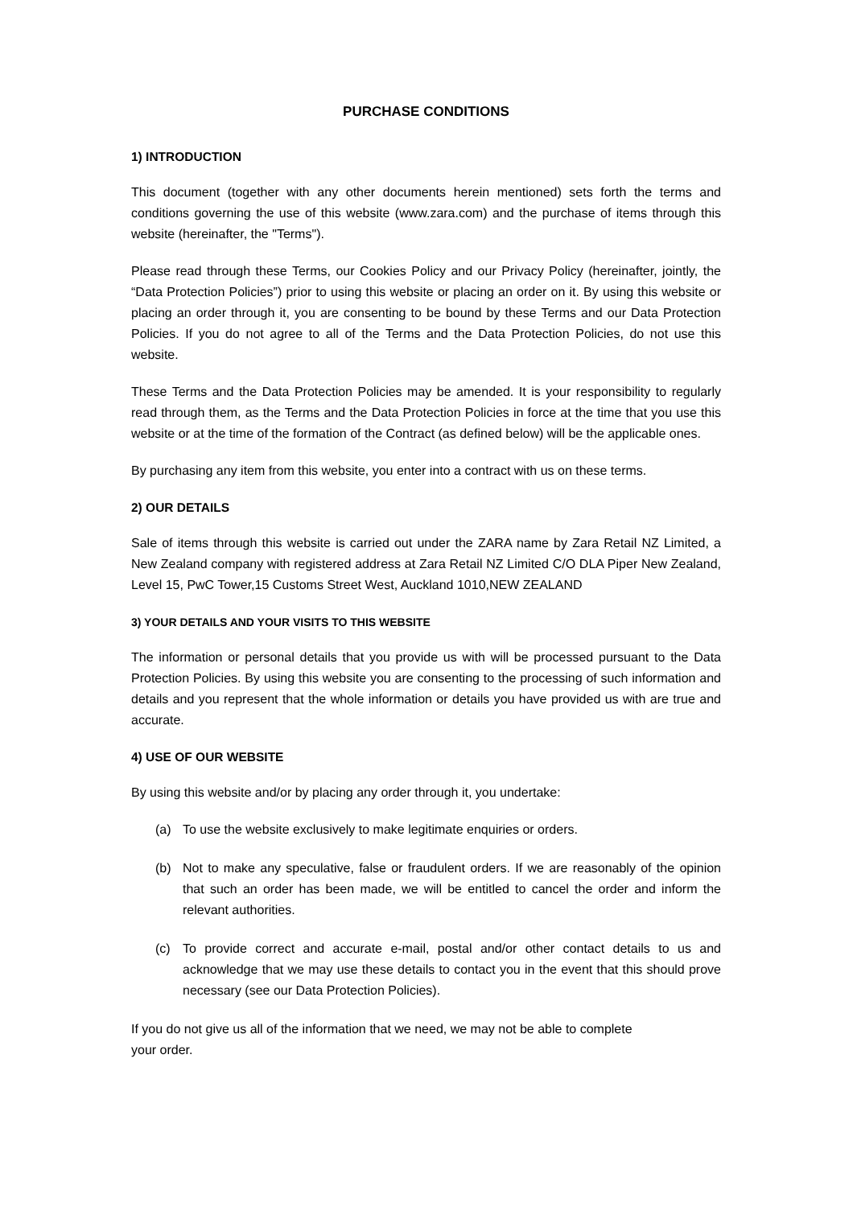PURCHASE CONDITIONS
1) INTRODUCTION
This document (together with any other documents herein mentioned) sets forth the terms and conditions governing the use of this website (www.zara.com) and the purchase of items through this website (hereinafter, the "Terms").
Please read through these Terms, our Cookies Policy and our Privacy Policy (hereinafter, jointly, the “Data Protection Policies”) prior to using this website or placing an order on it. By using this website or placing an order through it, you are consenting to be bound by these Terms and our Data Protection Policies. If you do not agree to all of the Terms and the Data Protection Policies, do not use this website.
These Terms and the Data Protection Policies may be amended. It is your responsibility to regularly read through them, as the Terms and the Data Protection Policies in force at the time that you use this website or at the time of the formation of the Contract (as defined below) will be the applicable ones.
By purchasing any item from this website, you enter into a contract with us on these terms.
2) OUR DETAILS
Sale of items through this website is carried out under the ZARA name by Zara Retail NZ Limited, a New Zealand company with registered address at Zara Retail NZ Limited C/O DLA Piper New Zealand, Level 15, PwC Tower,15 Customs Street West, Auckland 1010,NEW ZEALAND
3) YOUR DETAILS AND YOUR VISITS TO THIS WEBSITE
The information or personal details that you provide us with will be processed pursuant to the Data Protection Policies. By using this website you are consenting to the processing of such information and details and you represent that the whole information or details you have provided us with are true and accurate.
4) USE OF OUR WEBSITE
By using this website and/or by placing any order through it, you undertake:
(a) To use the website exclusively to make legitimate enquiries or orders.
(b) Not to make any speculative, false or fraudulent orders. If we are reasonably of the opinion that such an order has been made, we will be entitled to cancel the order and inform the relevant authorities.
(c) To provide correct and accurate e-mail, postal and/or other contact details to us and acknowledge that we may use these details to contact you in the event that this should prove necessary (see our Data Protection Policies).
If you do not give us all of the information that we need, we may not be able to complete
your order.